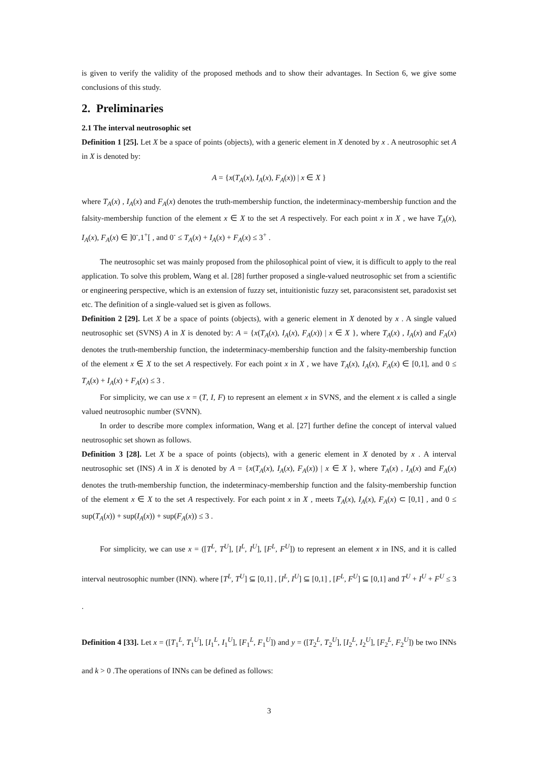is given to verify the validity of the proposed methods and to show their advantages. In Section 6, we give some conclusions of this study.
2. Preliminaries
2.1 The interval neutrosophic set
Definition 1 [25]. Let X be a space of points (objects), with a generic element in X denoted by x . A neutrosophic set A in X is denoted by:
A = {x(T<sub>A</sub>(x), I<sub>A</sub>(x), F<sub>A</sub>(x)) | x ∈ X }
where T<sub>A</sub>(x) , I<sub>A</sub>(x) and F<sub>A</sub>(x) denotes the truth-membership function, the indeterminacy-membership function and the falsity-membership function of the element x ∈ X to the set A respectively. For each point x in X , we have T<sub>A</sub>(x), I<sub>A</sub>(x), F<sub>A</sub>(x) ∈ ]0<sup>-</sup>,1<sup>+</sup>[ , and 0<sup>-</sup> ≤ T<sub>A</sub>(x) + I<sub>A</sub>(x) + F<sub>A</sub>(x) ≤ 3<sup>+</sup> .
The neutrosophic set was mainly proposed from the philosophical point of view, it is difficult to apply to the real application. To solve this problem, Wang et al. [28] further proposed a single-valued neutrosophic set from a scientific or engineering perspective, which is an extension of fuzzy set, intuitionistic fuzzy set, paraconsistent set, paradoxist set etc. The definition of a single-valued set is given as follows.
Definition 2 [29]. Let X be a space of points (objects), with a generic element in X denoted by x . A single valued neutrosophic set (SVNS) A in X is denoted by: A = {x(T<sub>A</sub>(x), I<sub>A</sub>(x), F<sub>A</sub>(x)) | x ∈ X }, where T<sub>A</sub>(x) , I<sub>A</sub>(x) and F<sub>A</sub>(x) denotes the truth-membership function, the indeterminacy-membership function and the falsity-membership function of the element x ∈ X to the set A respectively. For each point x in X , we have T<sub>A</sub>(x), I<sub>A</sub>(x), F<sub>A</sub>(x) ∈ [0,1], and 0 ≤ T<sub>A</sub>(x) + I<sub>A</sub>(x) + F<sub>A</sub>(x) ≤ 3 .
For simplicity, we can use x = (T, I, F) to represent an element x in SVNS, and the element x is called a single valued neutrosophic number (SVNN).
In order to describe more complex information, Wang et al. [27] further define the concept of interval valued neutrosophic set shown as follows.
Definition 3 [28]. Let X be a space of points (objects), with a generic element in X denoted by x . A interval neutrosophic set (INS) A in X is denoted by A = {x(T<sub>A</sub>(x), I<sub>A</sub>(x), F<sub>A</sub>(x)) | x ∈ X }, where T<sub>A</sub>(x) , I<sub>A</sub>(x) and F<sub>A</sub>(x) denotes the truth-membership function, the indeterminacy-membership function and the falsity-membership function of the element x ∈ X to the set A respectively. For each point x in X , meets T<sub>A</sub>(x), I<sub>A</sub>(x), F<sub>A</sub>(x) ⊂ [0,1] , and 0 ≤ sup(T<sub>A</sub>(x)) + sup(I<sub>A</sub>(x)) + sup(F<sub>A</sub>(x)) ≤ 3 .
For simplicity, we can use x = ([T<sup>L</sup>, T<sup>U</sup>], [I<sup>L</sup>, I<sup>U</sup>], [F<sup>L</sup>, F<sup>U</sup>]) to represent an element x in INS, and it is called interval neutrosophic number (INN). where [T<sup>L</sup>, T<sup>U</sup>] ⊆ [0,1] , [I<sup>L</sup>, I<sup>U</sup>] ⊆ [0,1] , [F<sup>L</sup>, F<sup>U</sup>] ⊆ [0,1] and T<sup>U</sup> + I<sup>U</sup> + F<sup>U</sup> ≤ 3 .
Definition 4 [33]. Let x = ([T<sub>1</sub><sup>L</sup>, T<sub>1</sub><sup>U</sup>], [I<sub>1</sub><sup>L</sup>, I<sub>1</sub><sup>U</sup>], [F<sub>1</sub><sup>L</sup>, F<sub>1</sub><sup>U</sup>]) and y = ([T<sub>2</sub><sup>L</sup>, T<sub>2</sub><sup>U</sup>], [I<sub>2</sub><sup>L</sup>, I<sub>2</sub><sup>U</sup>], [F<sub>2</sub><sup>L</sup>, F<sub>2</sub><sup>U</sup>]) be two INNs and k > 0 .The operations of INNs can be defined as follows:
3